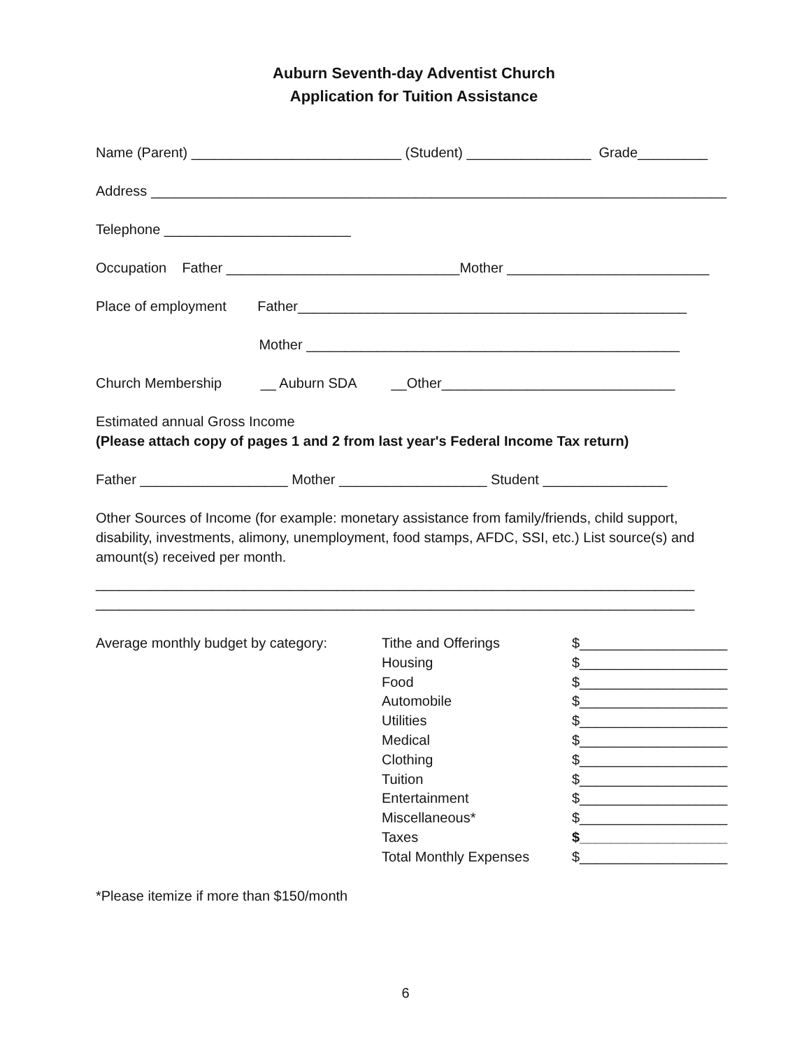Auburn Seventh-day Adventist Church
Application for Tuition Assistance
Name (Parent) ___________________________ (Student) ________________ Grade_________
Address __________________________________________________________________________
Telephone ________________________
Occupation Father ______________________________Mother __________________________
Place of employment Father__________________________________________________
Mother ________________________________________________
Church Membership __ Auburn SDA __Other______________________________
Estimated annual Gross Income
(Please attach copy of pages 1 and 2 from last year's Federal Income Tax return)
Father ___________________ Mother ___________________ Student ________________
Other Sources of Income (for example: monetary assistance from family/friends, child support, disability, investments, alimony, unemployment, food stamps, AFDC, SSI, etc.) List source(s) and amount(s) received per month.
_____________________________________________________________________________
_____________________________________________________________________________
Average monthly budget by category:
Tithe and Offerings
Housing
Food
Automobile
Utilities
Medical
Clothing
Tuition
Entertainment
Miscellaneous*
Taxes
Total Monthly Expenses
$___________________
$___________________
$___________________
$___________________
$___________________
$___________________
$___________________
$___________________
$___________________
$___________________
$___________________
$___________________
*Please itemize if more than $150/month
6